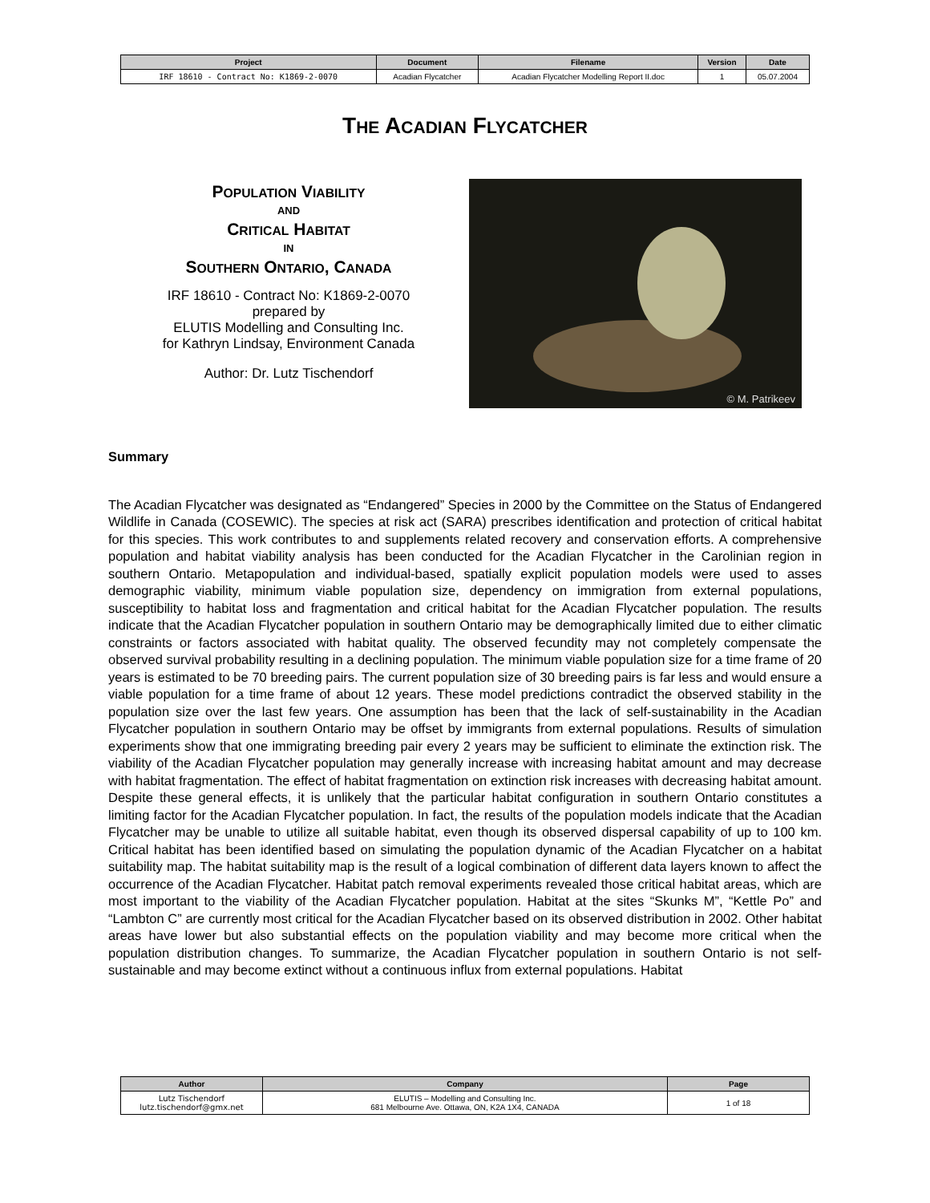| Project | Document | Filename | Version | Date |
| --- | --- | --- | --- | --- |
| IRF 18610 - Contract No: K1869-2-0070 | Acadian Flycatcher | Acadian Flycatcher Modelling Report II.doc | 1 | 05.07.2004 |
THE ACADIAN FLYCATCHER
POPULATION VIABILITY
AND
CRITICAL HABITAT
IN
SOUTHERN ONTARIO, CANADA
IRF 18610 - Contract No: K1869-2-0070
prepared by
ELUTIS Modelling and Consulting Inc.
for Kathryn Lindsay, Environment Canada
Author: Dr. Lutz Tischendorf
© M. Patrikeev
Summary
The Acadian Flycatcher was designated as “Endangered” Species in 2000 by the Committee on the Status of Endangered Wildlife in Canada (COSEWIC). The species at risk act (SARA) prescribes identification and protection of critical habitat for this species. This work contributes to and supplements related recovery and conservation efforts. A comprehensive population and habitat viability analysis has been conducted for the Acadian Flycatcher in the Carolinian region in southern Ontario. Metapopulation and individual-based, spatially explicit population models were used to asses demographic viability, minimum viable population size, dependency on immigration from external populations, susceptibility to habitat loss and fragmentation and critical habitat for the Acadian Flycatcher population. The results indicate that the Acadian Flycatcher population in southern Ontario may be demographically limited due to either climatic constraints or factors associated with habitat quality. The observed fecundity may not completely compensate the observed survival probability resulting in a declining population. The minimum viable population size for a time frame of 20 years is estimated to be 70 breeding pairs. The current population size of 30 breeding pairs is far less and would ensure a viable population for a time frame of about 12 years. These model predictions contradict the observed stability in the population size over the last few years. One assumption has been that the lack of self-sustainability in the Acadian Flycatcher population in southern Ontario may be offset by immigrants from external populations. Results of simulation experiments show that one immigrating breeding pair every 2 years may be sufficient to eliminate the extinction risk. The viability of the Acadian Flycatcher population may generally increase with increasing habitat amount and may decrease with habitat fragmentation. The effect of habitat fragmentation on extinction risk increases with decreasing habitat amount. Despite these general effects, it is unlikely that the particular habitat configuration in southern Ontario constitutes a limiting factor for the Acadian Flycatcher population. In fact, the results of the population models indicate that the Acadian Flycatcher may be unable to utilize all suitable habitat, even though its observed dispersal capability of up to 100 km. Critical habitat has been identified based on simulating the population dynamic of the Acadian Flycatcher on a habitat suitability map. The habitat suitability map is the result of a logical combination of different data layers known to affect the occurrence of the Acadian Flycatcher. Habitat patch removal experiments revealed those critical habitat areas, which are most important to the viability of the Acadian Flycatcher population. Habitat at the sites “Skunks M”, “Kettle Po” and “Lambton C” are currently most critical for the Acadian Flycatcher based on its observed distribution in 2002. Other habitat areas have lower but also substantial effects on the population viability and may become more critical when the population distribution changes. To summarize, the Acadian Flycatcher population in southern Ontario is not self-sustainable and may become extinct without a continuous influx from external populations. Habitat
| Author | Company | Page |
| --- | --- | --- |
| Lutz Tischendorf lutz.tischendorf@gmx.net | ELUTIS – Modelling and Consulting Inc. 681 Melbourne Ave. Ottawa, ON, K2A 1X4, CANADA | 1 of 18 |